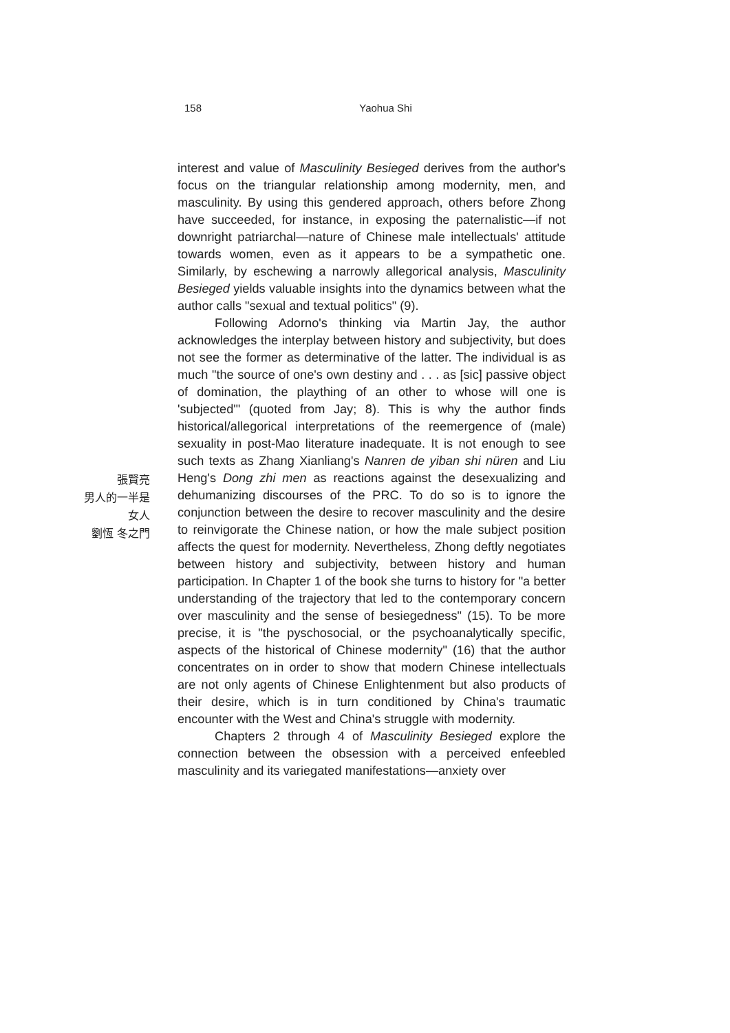158
Yaohua Shi
張賢亮
男人的一半是
女人
劉恆 冬之門
interest and value of Masculinity Besieged derives from the author's focus on the triangular relationship among modernity, men, and masculinity. By using this gendered approach, others before Zhong have succeeded, for instance, in exposing the paternalistic—if not downright patriarchal—nature of Chinese male intellectuals' attitude towards women, even as it appears to be a sympathetic one. Similarly, by eschewing a narrowly allegorical analysis, Masculinity Besieged yields valuable insights into the dynamics between what the author calls "sexual and textual politics" (9).
Following Adorno's thinking via Martin Jay, the author acknowledges the interplay between history and subjectivity, but does not see the former as determinative of the latter. The individual is as much "the source of one's own destiny and . . . as [sic] passive object of domination, the plaything of an other to whose will one is 'subjected'" (quoted from Jay; 8). This is why the author finds historical/allegorical interpretations of the reemergence of (male) sexuality in post-Mao literature inadequate. It is not enough to see such texts as Zhang Xianliang's Nanren de yiban shi nüren and Liu Heng's Dong zhi men as reactions against the desexualizing and dehumanizing discourses of the PRC. To do so is to ignore the conjunction between the desire to recover masculinity and the desire to reinvigorate the Chinese nation, or how the male subject position affects the quest for modernity. Nevertheless, Zhong deftly negotiates between history and subjectivity, between history and human participation. In Chapter 1 of the book she turns to history for "a better understanding of the trajectory that led to the contemporary concern over masculinity and the sense of besiegedness" (15). To be more precise, it is "the pyschosocial, or the psychoanalytically specific, aspects of the historical of Chinese modernity" (16) that the author concentrates on in order to show that modern Chinese intellectuals are not only agents of Chinese Enlightenment but also products of their desire, which is in turn conditioned by China's traumatic encounter with the West and China's struggle with modernity.
Chapters 2 through 4 of Masculinity Besieged explore the connection between the obsession with a perceived enfeebled masculinity and its variegated manifestations—anxiety over